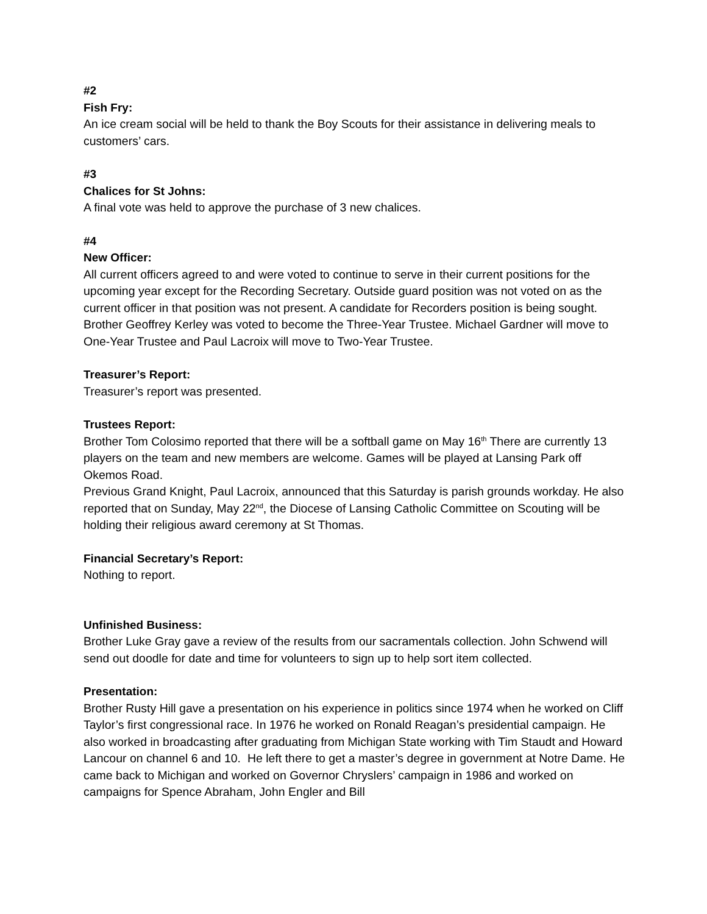#2
Fish Fry:
An ice cream social will be held to thank the Boy Scouts for their assistance in delivering meals to customers’ cars.
#3
Chalices for St Johns:
A final vote was held to approve the purchase of 3 new chalices.
#4
New Officer:
All current officers agreed to and were voted to continue to serve in their current positions for the upcoming year except for the Recording Secretary. Outside guard position was not voted on as the current officer in that position was not present. A candidate for Recorders position is being sought.
Brother Geoffrey Kerley was voted to become the Three-Year Trustee. Michael Gardner will move to One-Year Trustee and Paul Lacroix will move to Two-Year Trustee.
Treasurer’s Report:
Treasurer’s report was presented.
Trustees Report:
Brother Tom Colosimo reported that there will be a softball game on May 16<sup>th</sup> There are currently 13 players on the team and new members are welcome. Games will be played at Lansing Park off Okemos Road.
Previous Grand Knight, Paul Lacroix, announced that this Saturday is parish grounds workday. He also reported that on Sunday, May 22<sup>nd</sup>, the Diocese of Lansing Catholic Committee on Scouting will be holding their religious award ceremony at St Thomas.
Financial Secretary’s Report:
Nothing to report.
Unfinished Business:
Brother Luke Gray gave a review of the results from our sacramentals collection. John Schwend will send out doodle for date and time for volunteers to sign up to help sort item collected.
Presentation:
Brother Rusty Hill gave a presentation on his experience in politics since 1974 when he worked on Cliff Taylor’s first congressional race. In 1976 he worked on Ronald Reagan’s presidential campaign. He also worked in broadcasting after graduating from Michigan State working with Tim Staudt and Howard Lancour on channel 6 and 10. He left there to get a master’s degree in government at Notre Dame. He came back to Michigan and worked on Governor Chryslers’ campaign in 1986 and worked on campaigns for Spence Abraham, John Engler and Bill